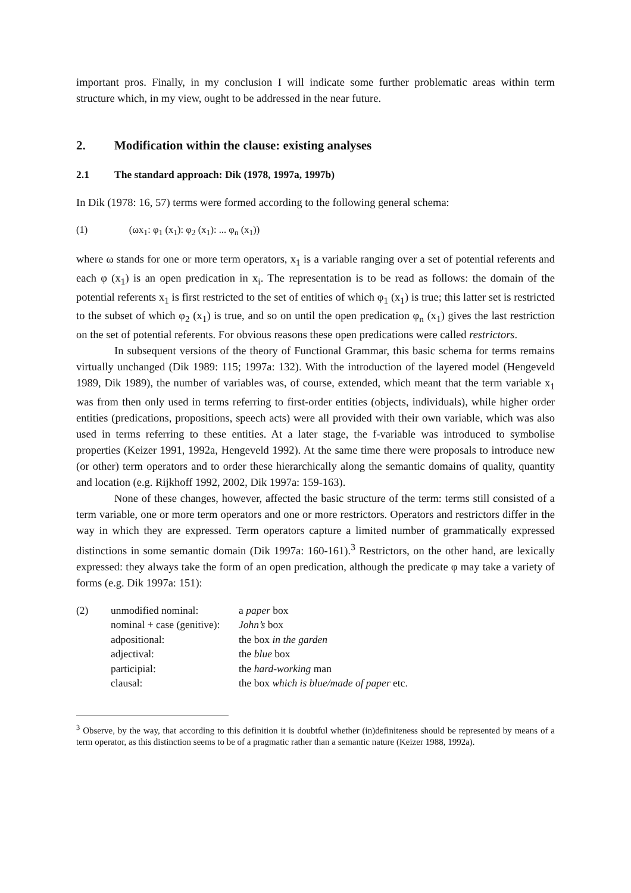important pros. Finally, in my conclusion I will indicate some further problematic areas within term structure which, in my view, ought to be addressed in the near future.
2. Modification within the clause: existing analyses
2.1 The standard approach: Dik (1978, 1997a, 1997b)
In Dik (1978: 16, 57) terms were formed according to the following general schema:
(1) (ωx<sub>1</sub>: φ<sub>1</sub> (x<sub>1</sub>): φ<sub>2</sub> (x<sub>1</sub>): ... φ<sub>n</sub> (x<sub>1</sub>))
where ω stands for one or more term operators, x<sub>1</sub> is a variable ranging over a set of potential referents and each φ (x<sub>1</sub>) is an open predication in x<sub>i</sub>. The representation is to be read as follows: the domain of the potential referents x<sub>1</sub> is first restricted to the set of entities of which φ<sub>1</sub> (x<sub>1</sub>) is true; this latter set is restricted to the subset of which φ<sub>2</sub> (x<sub>1</sub>) is true, and so on until the open predication φ<sub>n</sub> (x<sub>1</sub>) gives the last restriction on the set of potential referents. For obvious reasons these open predications were called restrictors.
In subsequent versions of the theory of Functional Grammar, this basic schema for terms remains virtually unchanged (Dik 1989: 115; 1997a: 132). With the introduction of the layered model (Hengeveld 1989, Dik 1989), the number of variables was, of course, extended, which meant that the term variable x<sub>1</sub> was from then only used in terms referring to first-order entities (objects, individuals), while higher order entities (predications, propositions, speech acts) were all provided with their own variable, which was also used in terms referring to these entities. At a later stage, the f-variable was introduced to symbolise properties (Keizer 1991, 1992a, Hengeveld 1992). At the same time there were proposals to introduce new (or other) term operators and to order these hierarchically along the semantic domains of quality, quantity and location (e.g. Rijkhoff 1992, 2002, Dik 1997a: 159-163).
None of these changes, however, affected the basic structure of the term: terms still consisted of a term variable, one or more term operators and one or more restrictors. Operators and restrictors differ in the way in which they are expressed. Term operators capture a limited number of grammatically expressed distinctions in some semantic domain (Dik 1997a: 160-161).<sup>3</sup> Restrictors, on the other hand, are lexically expressed: they always take the form of an open predication, although the predicate φ may take a variety of forms (e.g. Dik 1997a: 151):
| (2) | unmodified nominal: | a paper box |
| | nominal + case (genitive): | John’s box |
| | adpositional: | the box in the garden |
| | adjectival: | the blue box |
| | participial: | the hard-working man |
| | clausal: | the box which is blue/made of paper etc. |
<sup>3</sup> Observe, by the way, that according to this definition it is doubtful whether (in)definiteness should be represented by means of a term operator, as this distinction seems to be of a pragmatic rather than a semantic nature (Keizer 1988, 1992a).